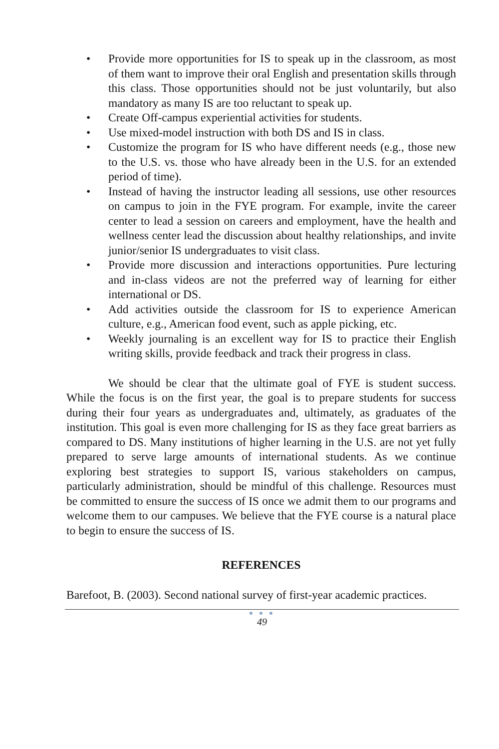• Provide more opportunities for IS to speak up in the classroom, as most of them want to improve their oral English and presentation skills through this class. Those opportunities should not be just voluntarily, but also mandatory as many IS are too reluctant to speak up.
• Create Off-campus experiential activities for students.
• Use mixed-model instruction with both DS and IS in class.
• Customize the program for IS who have different needs (e.g., those new to the U.S. vs. those who have already been in the U.S. for an extended period of time).
• Instead of having the instructor leading all sessions, use other resources on campus to join in the FYE program. For example, invite the career center to lead a session on careers and employment, have the health and wellness center lead the discussion about healthy relationships, and invite junior/senior IS undergraduates to visit class.
• Provide more discussion and interactions opportunities. Pure lecturing and in-class videos are not the preferred way of learning for either international or DS.
• Add activities outside the classroom for IS to experience American culture, e.g., American food event, such as apple picking, etc.
• Weekly journaling is an excellent way for IS to practice their English writing skills, provide feedback and track their progress in class.
We should be clear that the ultimate goal of FYE is student success. While the focus is on the first year, the goal is to prepare students for success during their four years as undergraduates and, ultimately, as graduates of the institution. This goal is even more challenging for IS as they face great barriers as compared to DS. Many institutions of higher learning in the U.S. are not yet fully prepared to serve large amounts of international students. As we continue exploring best strategies to support IS, various stakeholders on campus, particularly administration, should be mindful of this challenge. Resources must be committed to ensure the success of IS once we admit them to our programs and welcome them to our campuses. We believe that the FYE course is a natural place to begin to ensure the success of IS.
REFERENCES
Barefoot, B. (2003). Second national survey of first-year academic practices.
● ● ●
49